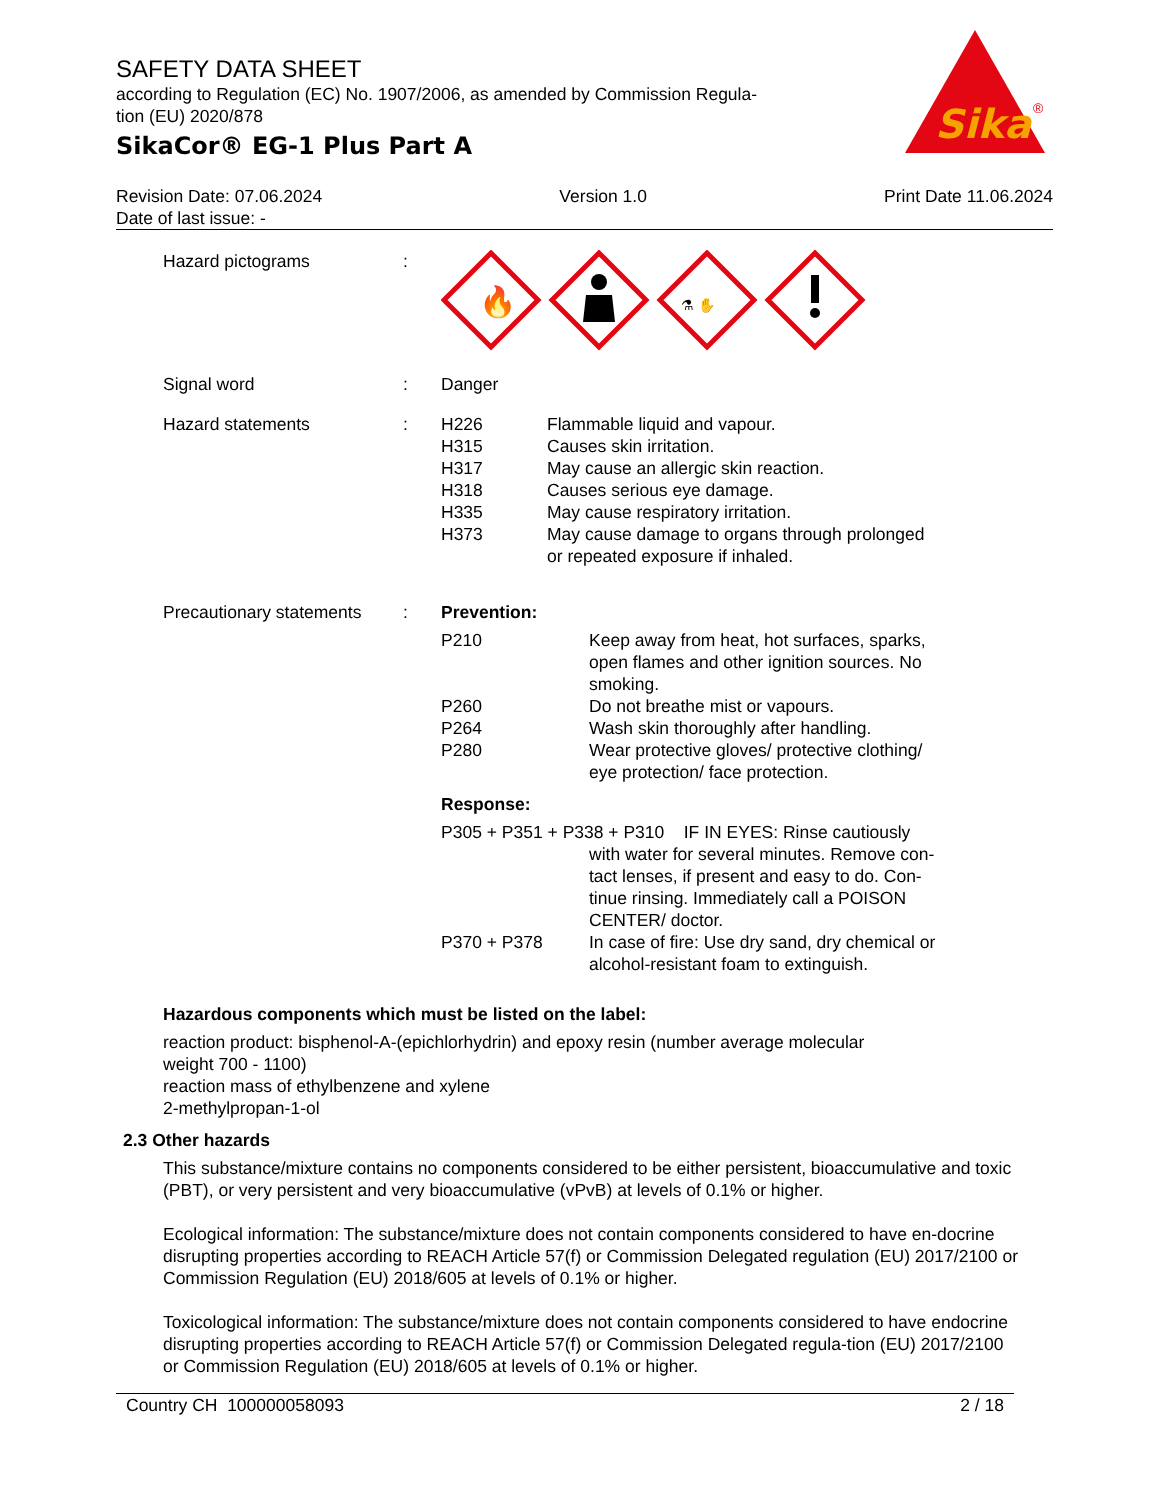SAFETY DATA SHEET
according to Regulation (EC) No. 1907/2006, as amended by Commission Regula-
tion (EU) 2020/878
SikaCor® EG-1 Plus Part A
Sika
®
Revision Date: 07.06.2024 Version 1.0 Print Date 11.06.2024
Date of last issue: -
Hazard pictograms :
🔥
⚗ ✋
Signal word : Danger
Hazard statements : H226 Flammable liquid and vapour.
H315 Causes skin irritation.
H317 May cause an allergic skin reaction.
H318 Causes serious eye damage.
H335 May cause respiratory irritation.
H373 May cause damage to organs through prolonged
or repeated exposure if inhaled.
Precautionary statements
: Prevention:
P210 Keep away from heat, hot surfaces, sparks,
open flames and other ignition sources. No
smoking.
P260 Do not breathe mist or vapours.
P264 Wash skin thoroughly after handling.
P280 Wear protective gloves/ protective clothing/
eye protection/ face protection.
Response:
P305 + P351 + P338 + P310 IF IN EYES: Rinse cautiously
with water for several minutes. Remove con-
tact lenses, if present and easy to do. Con-
tinue rinsing. Immediately call a POISON
CENTER/ doctor.
P370 + P378 In case of fire: Use dry sand, dry chemical or
alcohol-resistant foam to extinguish.
Hazardous components which must be listed on the label:
reaction product: bisphenol-A-(epichlorhydrin) and epoxy resin (number average molecular
weight 700 - 1100)
reaction mass of ethylbenzene and xylene
2-methylpropan-1-ol
2.3 Other hazards
This substance/mixture contains no components considered to be either persistent, bioaccumulative and toxic (PBT), or very persistent and very bioaccumulative (vPvB) at levels of 0.1% or higher.
Ecological information: The substance/mixture does not contain components considered to have en-docrine disrupting properties according to REACH Article 57(f) or Commission Delegated regulation (EU) 2017/2100 or Commission Regulation (EU) 2018/605 at levels of 0.1% or higher.
Toxicological information: The substance/mixture does not contain components considered to have endocrine disrupting properties according to REACH Article 57(f) or Commission Delegated regula-tion (EU) 2017/2100 or Commission Regulation (EU) 2018/605 at levels of 0.1% or higher.
Country CH 100000058093 2 / 18